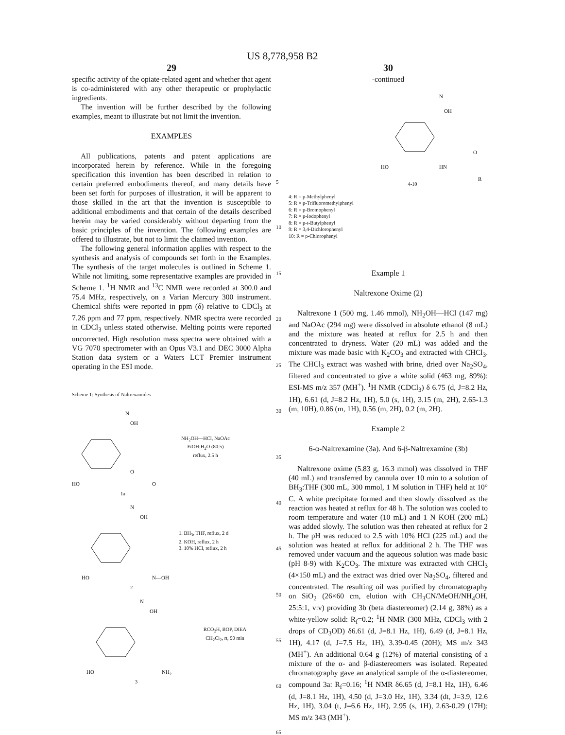US 8,778,958 B2
29
specific activity of the opiate-related agent and whether that agent is co-administered with any other therapeutic or prophylactic ingredients.
The invention will be further described by the following examples, meant to illustrate but not limit the invention.
EXAMPLES
All publications, patents and patent applications are incorporated herein by reference. While in the foregoing specification this invention has been described in relation to certain preferred embodiments thereof, and many details have been set forth for purposes of illustration, it will be apparent to those skilled in the art that the invention is susceptible to additional embodiments and that certain of the details described herein may be varied considerably without departing from the basic principles of the invention. The following examples are offered to illustrate, but not to limit the claimed invention.
The following general information applies with respect to the synthesis and analysis of compounds set forth in the Examples. The synthesis of the target molecules is outlined in Scheme 1. While not limiting, some representative examples are provided in Scheme 1. <sup>1</sup>H NMR and <sup>13</sup>C NMR were recorded at 300.0 and 75.4 MHz, respectively, on a Varian Mercury 300 instrument. Chemical shifts were reported in ppm (δ) relative to CDCl<sub>3</sub> at 7.26 ppm and 77 ppm, respectively. NMR spectra were recorded in CDCl<sub>3</sub> unless stated otherwise. Melting points were reported uncorrected. High resolution mass spectra were obtained with a VG 7070 spectrometer with an Opus V3.1 and DEC 3000 Alpha Station data system or a Waters LCT Premier instrument operating in the ESI mode.
Scheme 1: Synthesis of Naltrexamides
HO
O
O
OH
N
NH<sub>2</sub>OH—HCl, NaOAc
EtOH:H<sub>2</sub>O (80:5)
reflux, 2.5 h
1a
HO
N—OH
OH
N
1. BH<sub>3</sub>, THF, reflux, 2 d
2. KOH, reflux, 2 h
3. 10% HCl, reflux, 2 h
2
HO
NH2
OH
N
RCO<sub>2</sub>H, BOP, DIEA
CH<sub>2</sub>Cl<sub>2</sub>, rt, 90 min
3
5
10
15
20
25
30
35
40
45
50
55
60
65
30
-continued
HO
HN
R
O
OH
N
4-10
4: R = p-Methylphenyl
5: R = p-Trifluoromethylphenyl
6: R = p-Bromophenyl
7: R = p-Iodophenyl
8: R = p-t-Butylphenyl
9: R = 3,4-Dichlorophenyl
10: R = p-Chlorophenyl
Example 1
Naltrexone Oxime (2)
Naltrexone 1 (500 mg, 1.46 mmol), NH<sub>2</sub>OH—HCl (147 mg) and NaOAc (294 mg) were dissolved in absolute ethanol (8 mL) and the mixture was heated at reflux for 2.5 h and then concentrated to dryness. Water (20 mL) was added and the mixture was made basic with K<sub>2</sub>CO<sub>3</sub> and extracted with CHCl<sub>3</sub>. The CHCl<sub>3</sub> extract was washed with brine, dried over Na<sub>2</sub>SO<sub>4</sub>, filtered and concentrated to give a white solid (463 mg, 89%): ESI-MS m/z 357 (MH<sup>+</sup>). <sup>1</sup>H NMR (CDCl<sub>3</sub>) δ 6.75 (d, J=8.2 Hz, 1H), 6.61 (d, J=8.2 Hz, 1H), 5.0 (s, 1H), 3.15 (m, 2H), 2.65-1.3 (m, 10H), 0.86 (m, 1H), 0.56 (m, 2H), 0.2 (m, 2H).
Example 2
6-α-Naltrexamine (3a). And 6-β-Naltrexamine (3b)
Naltrexone oxime (5.83 g, 16.3 mmol) was dissolved in THF (40 mL) and transferred by cannula over 10 min to a solution of BH<sub>3</sub>:THF (300 mL, 300 mmol, 1 M solution in THF) held at 10° C. A white precipitate formed and then slowly dissolved as the reaction was heated at reflux for 48 h. The solution was cooled to room temperature and water (10 mL) and 1 N KOH (200 mL) was added slowly. The solution was then reheated at reflux for 2 h. The pH was reduced to 2.5 with 10% HCl (225 mL) and the solution was heated at reflux for additional 2 h. The THF was removed under vacuum and the aqueous solution was made basic (pH 8-9) with K<sub>2</sub>CO<sub>3</sub>. The mixture was extracted with CHCl<sub>3</sub> (4×150 mL) and the extract was dried over Na<sub>2</sub>SO<sub>4</sub>, filtered and concentrated. The resulting oil was purified by chromatography on SiO<sub>2</sub> (26×60 cm, elution with CH<sub>3</sub>CN/MeOH/NH<sub>4</sub>OH, 25:5:1, v:v) providing 3b (beta diastereomer) (2.14 g, 38%) as a white-yellow solid: R<sub>f</sub>=0.2; <sup>1</sup>H NMR (300 MHz, CDCl<sub>3</sub> with 2 drops of CD<sub>3</sub>OD) δ6.61 (d, J=8.1 Hz, 1H), 6.49 (d, J=8.1 Hz, 1H), 4.17 (d, J=7.5 Hz, 1H), 3.39-0.45 (20H); MS m/z 343 (MH<sup>+</sup>). An additional 0.64 g (12%) of material consisting of a mixture of the α- and β-diastereomers was isolated. Repeated chromatography gave an analytical sample of the α-diastereomer, compound 3a: R<sub>f</sub>=0.16; <sup>1</sup>H NMR δ6.65 (d, J=8.1 Hz, 1H), 6.46 (d, J=8.1 Hz, 1H), 4.50 (d, J=3.0 Hz, 1H), 3.34 (dt, J=3.9, 12.6 Hz, 1H), 3.04 (t, J=6.6 Hz, 1H), 2.95 (s, 1H), 2.63-0.29 (17H); MS m/z 343 (MH<sup>+</sup>).